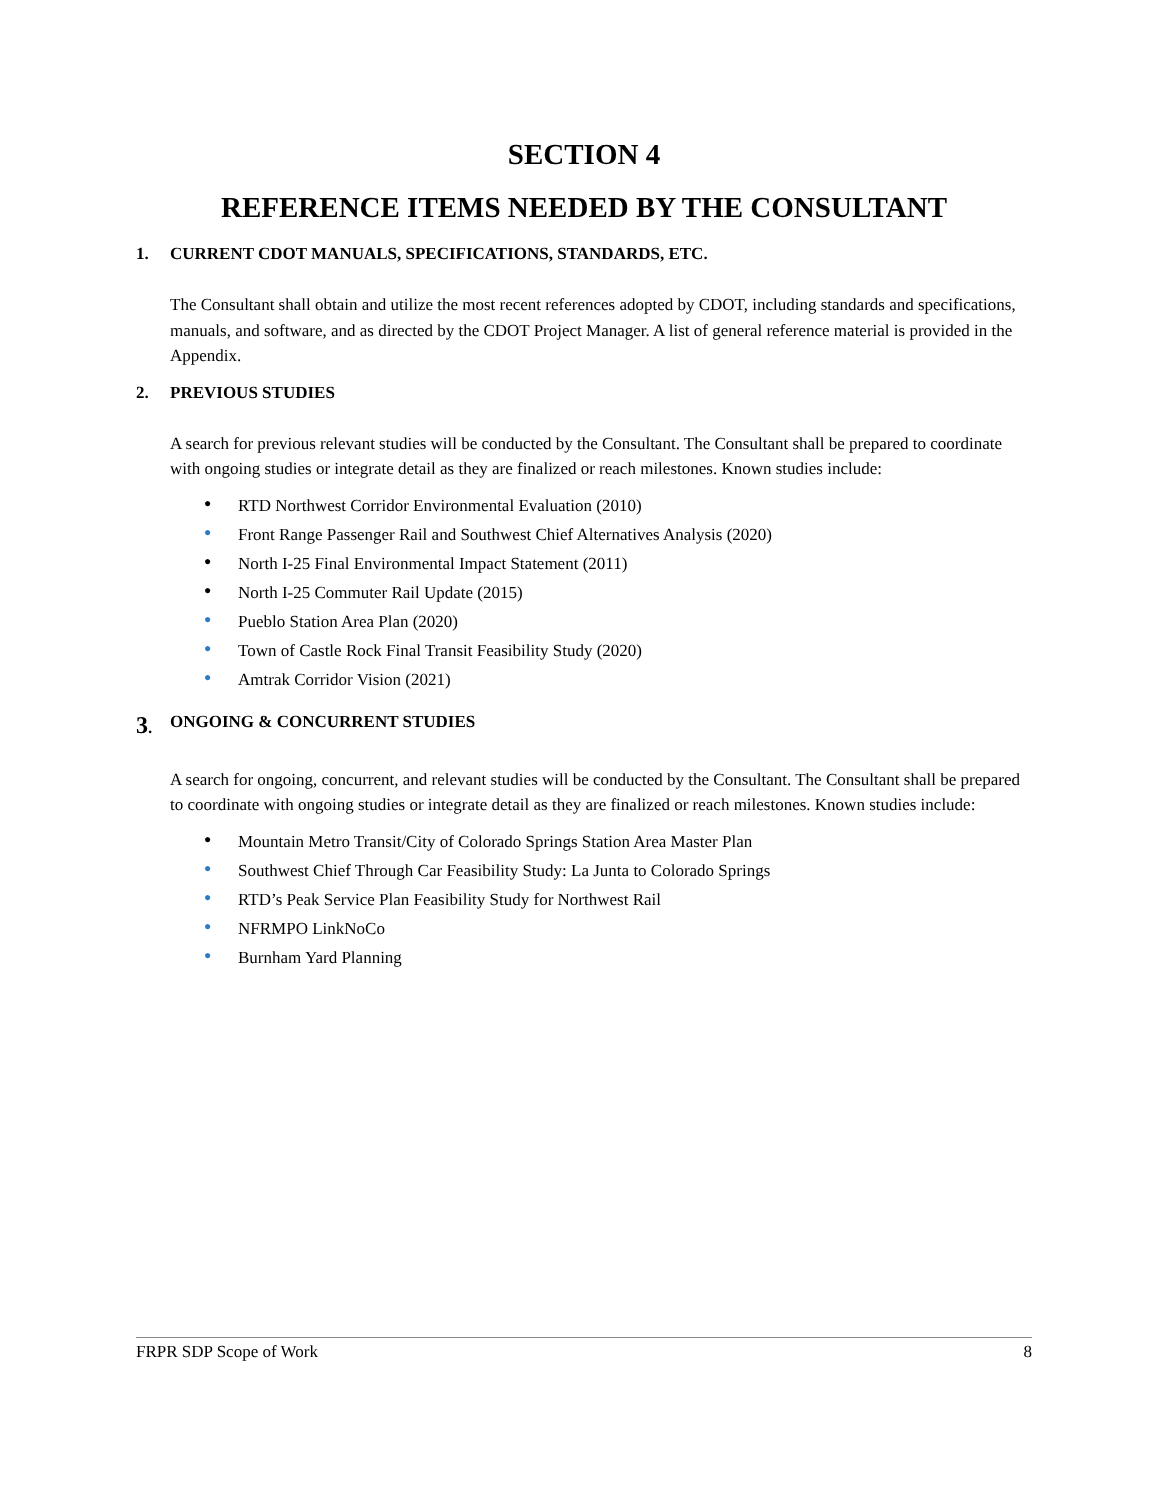SECTION 4
REFERENCE ITEMS NEEDED BY THE CONSULTANT
1. CURRENT CDOT MANUALS, SPECIFICATIONS, STANDARDS, ETC.
The Consultant shall obtain and utilize the most recent references adopted by CDOT, including standards and specifications, manuals, and software, and as directed by the CDOT Project Manager. A list of general reference material is provided in the Appendix.
2. PREVIOUS STUDIES
A search for previous relevant studies will be conducted by the Consultant. The Consultant shall be prepared to coordinate with ongoing studies or integrate detail as they are finalized or reach milestones. Known studies include:
● RTD Northwest Corridor Environmental Evaluation (2010)
● Front Range Passenger Rail and Southwest Chief Alternatives Analysis (2020)
● North I-25 Final Environmental Impact Statement (2011)
● North I-25 Commuter Rail Update (2015)
● Pueblo Station Area Plan (2020)
● Town of Castle Rock Final Transit Feasibility Study (2020)
● Amtrak Corridor Vision (2021)
3. ONGOING & CONCURRENT STUDIES
A search for ongoing, concurrent, and relevant studies will be conducted by the Consultant. The Consultant shall be prepared to coordinate with ongoing studies or integrate detail as they are finalized or reach milestones. Known studies include:
● Mountain Metro Transit/City of Colorado Springs Station Area Master Plan
● Southwest Chief Through Car Feasibility Study: La Junta to Colorado Springs
● RTD’s Peak Service Plan Feasibility Study for Northwest Rail
● NFRMPO LinkNoCo
● Burnham Yard Planning
FRPR SDP Scope of Work 8